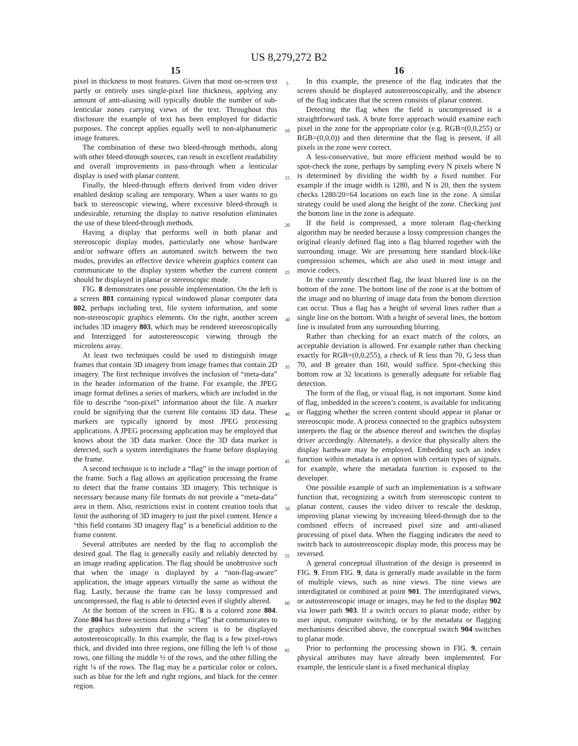US 8,279,272 B2
15
pixel in thickness to most features. Given that most on-screen text partly or entirely uses single-pixel line thickness, applying any amount of anti-aliasing will typically double the number of sub-lenticular zones carrying views of the text. Throughout this disclosure the example of text has been employed for didactic purposes. The concept applies equally well to non-alphanumeric image features.
The combination of these two bleed-through methods, along with other bleed-through sources, can result in excellent readability and overall improvements in pass-through when a lenticular display is used with planar content.
Finally, the bleed-through effects derived from video driver enabled desktop scaling are temporary. When a user wants to go back to stereoscopic viewing, where excessive bleed-through is undesirable, returning the display to native resolution eliminates the use of these bleed-through methods.
Having a display that performs well in both planar and stereoscopic display modes, particularly one whose hardware and/or software offers an automated switch between the two modes, provides an effective device wherein graphics content can communicate to the display system whether the current content should be displayed in planar or stereoscopic mode.
FIG. 8 demonstrates one possible implementation. On the left is a screen 801 containing typical windowed planar computer data 802, perhaps including text, file system information, and some non-stereoscopic graphics elements. On the right, another screen includes 3D imagery 803, which may be rendered stereoscopically and Interzigged for autostereoscopic viewing through the microlens array.
At least two techniques could be used to distinguish image frames that contain 3D imagery from image frames that contain 2D imagery. The first technique involves the inclusion of “meta-data” in the header information of the frame. For example, the JPEG image format defines a series of markers, which are included in the file to describe “non-pixel” information about the file. A marker could be signifying that the current file contains 3D data. These markers are typically ignored by most JPEG processing applications. A JPEG processing application may be employed that knows about the 3D data marker. Once the 3D data marker is detected, such a system interdigitates the frame before displaying the frame.
A second technique is to include a “flag” in the image portion of the frame. Such a flag allows an application processing the frame to detect that the frame contains 3D imagery. This technique is necessary because many file formats do not provide a “meta-data” area in them. Also, restrictions exist in content creation tools that limit the authoring of 3D imagery to just the pixel content. Hence a “this field contains 3D imagery flag” is a beneficial addition to the frame content.
Several attributes are needed by the flag to accomplish the desired goal. The flag is generally easily and reliably detected by an image reading application. The flag should be unobtrusive such that when the image is displayed by a “non-flag-aware” application, the image appears virtually the same as without the flag. Lastly, because the frame can be lossy compressed and uncompressed, the flag is able to detected even if slightly altered.
At the bottom of the screen in FIG. 8 is a colored zone 804. Zone 804 has three sections defining a “flag” that communicates to the graphics subsystem that the screen is to be displayed autostereoscopically. In this example, the flag is a few pixel-rows thick, and divided into three regions, one filling the left ¼ of those rows, one filling the middle ½ of the rows, and the other filling the right ¼ of the rows. The flag may be a particular color or colors, such as blue for the left and right regions, and black for the center region.
5
10
15
20
25
30
35
40
45
50
55
60
65
16
In this example, the presence of the flag indicates that the screen should be displayed autostereoscopically, and the absence of the flag indicates that the screen consists of planar content.
Detecting the flag when the field is uncompressed is a straightforward task. A brute force approach would examine each pixel in the zone for the appropriate color (e.g. RGB=(0,0,255) or RGB=(0,0,0)) and then determine that the flag is present, if all pixels in the zone were correct.
A less-conservative, but more efficient method would be to spot-check the zone, perhaps by sampling every N pixels where N is determined by dividing the width by a fixed number. For example if the image width is 1280, and N is 20, then the system checks 1280/20=64 locations on each line in the zone. A similar strategy could be used along the height of the zone. Checking just the bottom line in the zone is adequate.
If the field is compressed, a more tolerant flag-checking algorithm may be needed because a lossy compression changes the original cleanly defined flag into a flag blurred together with the surrounding image. We are presuming here standard block-like compression schemes, which are also used in most image and movie codecs.
In the currently described flag, the least blurred line is on the bottom of the zone. The bottom line of the zone is at the bottom of the image and no blurring of image data from the bottom direction can occur. Thus a flag has a height of several lines rather than a single line on the bottom. With a height of several lines, the bottom line is insulated from any surrounding blurring.
Rather than checking for an exact match of the colors, an acceptable deviation is allowed. For example rather than checking exactly for RGB=(0,0,255), a check of R less than 70, G less than 70, and B greater than 160, would suffice. Spot-checking this bottom row at 32 locations is generally adequate for reliable flag detection.
The form of the flag, or visual flag, is not important. Some kind of flag, imbedded in the screen’s content, is available for indicating or flagging whether the screen content should appear in planar or stereoscopic mode. A process connected to the graphics subsystem interprets the flag or the absence thereof and switches the display driver accordingly. Alternately, a device that physically alters the display hardware may be employed. Embedding such an index function within metadata is an option with certain types of signals, for example, where the metadata function is exposed to the developer.
One possible example of such an implementation is a software function that, recognizing a switch from stereoscopic content to planar content, causes the video driver to rescale the desktop, improving planar viewing by increasing bleed-through due to the combined effects of increased pixel size and anti-aliased processing of pixel data. When the flagging indicates the need to switch back to autostereoscopic display mode, this process may be reversed.
A general conceptual illustration of the design is presented in FIG. 9. From FIG. 9, data is generally made available in the form of multiple views, such as nine views. The nine views are interdigitated or combined at point 901. The interdigitated views, or autostereoscopic image or images, may be fed to the display 902 via lower path 903. If a switch occurs to planar mode, either by user input, computer switching, or by the metadata or flagging mechanisms described above, the conceptual switch 904 switches to planar mode.
Prior to performing the processing shown in FIG. 9, certain physical attributes may have already been implemented. For example, the lenticule slant is a fixed mechanical display